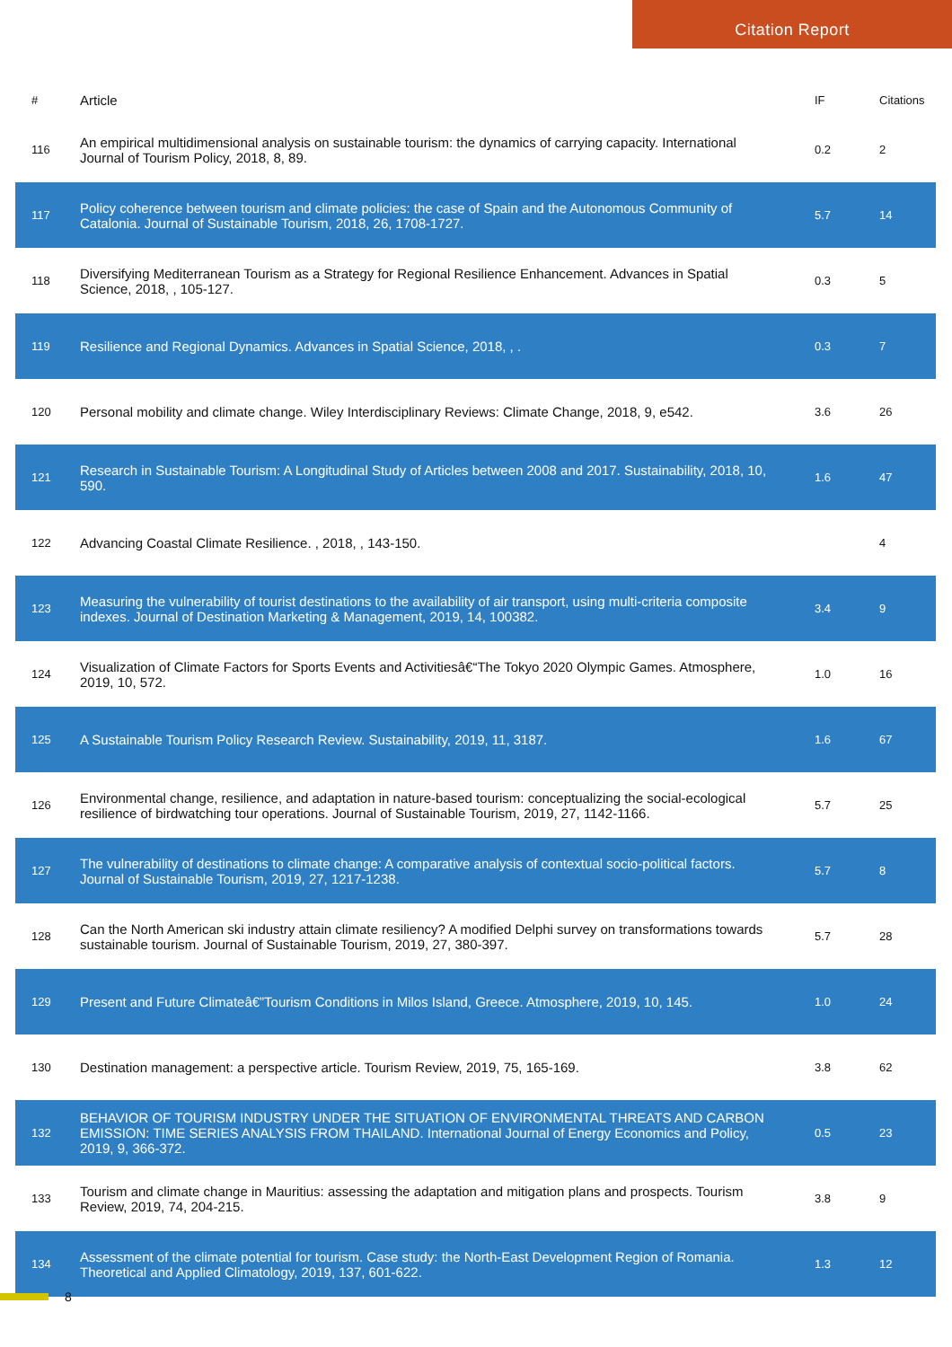Citation Report
| # | Article | IF | Citations |
| --- | --- | --- | --- |
| 116 | An empirical multidimensional analysis on sustainable tourism: the dynamics of carrying capacity. International Journal of Tourism Policy, 2018, 8, 89. | 0.2 | 2 |
| 117 | Policy coherence between tourism and climate policies: the case of Spain and the Autonomous Community of Catalonia. Journal of Sustainable Tourism, 2018, 26, 1708-1727. | 5.7 | 14 |
| 118 | Diversifying Mediterranean Tourism as a Strategy for Regional Resilience Enhancement. Advances in Spatial Science, 2018, , 105-127. | 0.3 | 5 |
| 119 | Resilience and Regional Dynamics. Advances in Spatial Science, 2018, , . | 0.3 | 7 |
| 120 | Personal mobility and climate change. Wiley Interdisciplinary Reviews: Climate Change, 2018, 9, e542. | 3.6 | 26 |
| 121 | Research in Sustainable Tourism: A Longitudinal Study of Articles between 2008 and 2017. Sustainability, 2018, 10, 590. | 1.6 | 47 |
| 122 | Advancing Coastal Climate Resilience. , 2018, , 143-150. | | 4 |
| 123 | Measuring the vulnerability of tourist destinations to the availability of air transport, using multi-criteria composite indexes. Journal of Destination Marketing & Management, 2019, 14, 100382. | 3.4 | 9 |
| 124 | Visualization of Climate Factors for Sports Events and Activitiesâ€“The Tokyo 2020 Olympic Games. Atmosphere, 2019, 10, 572. | 1.0 | 16 |
| 125 | A Sustainable Tourism Policy Research Review. Sustainability, 2019, 11, 3187. | 1.6 | 67 |
| 126 | Environmental change, resilience, and adaptation in nature-based tourism: conceptualizing the social-ecological resilience of birdwatching tour operations. Journal of Sustainable Tourism, 2019, 27, 1142-1166. | 5.7 | 25 |
| 127 | The vulnerability of destinations to climate change: A comparative analysis of contextual socio-political factors. Journal of Sustainable Tourism, 2019, 27, 1217-1238. | 5.7 | 8 |
| 128 | Can the North American ski industry attain climate resiliency? A modified Delphi survey on transformations towards sustainable tourism. Journal of Sustainable Tourism, 2019, 27, 380-397. | 5.7 | 28 |
| 129 | Present and Future Climateâ€”Tourism Conditions in Milos Island, Greece. Atmosphere, 2019, 10, 145. | 1.0 | 24 |
| 130 | Destination management: a perspective article. Tourism Review, 2019, 75, 165-169. | 3.8 | 62 |
| 132 | BEHAVIOR OF TOURISM INDUSTRY UNDER THE SITUATION OF ENVIRONMENTAL THREATS AND CARBON EMISSION: TIME SERIES ANALYSIS FROM THAILAND. International Journal of Energy Economics and Policy, 2019, 9, 366-372. | 0.5 | 23 |
| 133 | Tourism and climate change in Mauritius: assessing the adaptation and mitigation plans and prospects. Tourism Review, 2019, 74, 204-215. | 3.8 | 9 |
| 134 | Assessment of the climate potential for tourism. Case study: the North-East Development Region of Romania. Theoretical and Applied Climatology, 2019, 137, 601-622. | 1.3 | 12 |
8